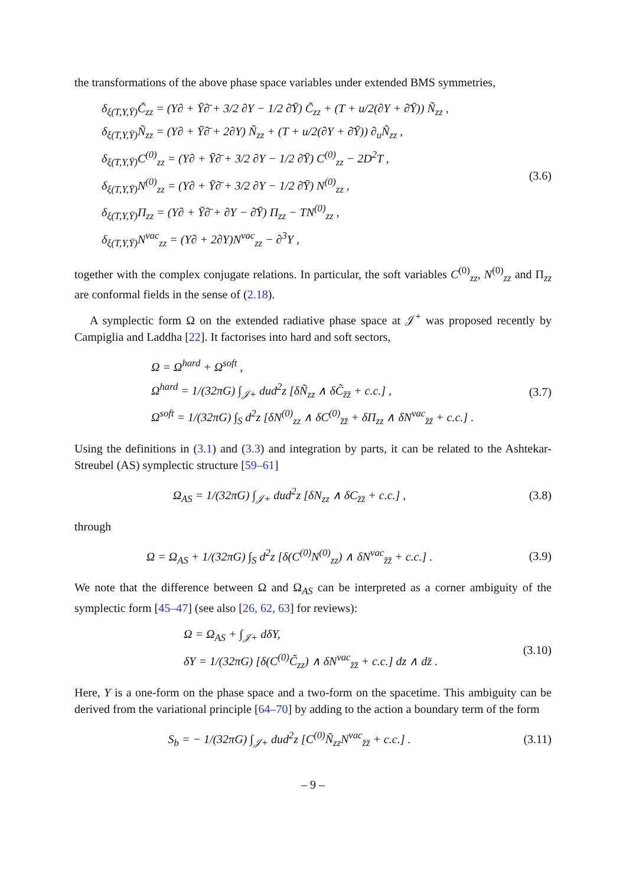the transformations of the above phase space variables under extended BMS symmetries,
δ<sub>ξ(T,Y,Ȳ)</sub>C̃<sub>zz</sub> = (Y∂ + Ȳ∂̄ + 3/2 ∂Y − 1/2 ∂̄Ȳ) C̃<sub>zz</sub> + (T + u/2(∂Y + ∂̄Ȳ)) Ñ<sub>zz</sub> ,
δ<sub>ξ(T,Y,Ȳ)</sub>Ñ<sub>zz</sub> = (Y∂ + Ȳ∂̄ + 2∂Y) Ñ<sub>zz</sub> + (T + u/2(∂Y + ∂̄Ȳ)) ∂<sub>u</sub>Ñ<sub>zz</sub> ,
δ<sub>ξ(T,Y,Ȳ)</sub>C<sup>(0)</sup><sub>zz</sub> = (Y∂ + Ȳ∂̄ + 3/2 ∂Y − 1/2 ∂̄Ȳ) C<sup>(0)</sup><sub>zz</sub> − 2D<sup>2</sup>T ,
δ<sub>ξ(T,Y,Ȳ)</sub>N<sup>(0)</sup><sub>zz</sub> = (Y∂ + Ȳ∂̄ + 3/2 ∂Y − 1/2 ∂̄Ȳ) N<sup>(0)</sup><sub>zz</sub> ,
δ<sub>ξ(T,Y,Ȳ)</sub>Π<sub>zz</sub> = (Y∂ + Ȳ∂̄ + ∂Y − ∂̄Ȳ) Π<sub>zz</sub> − TN<sup>(0)</sup><sub>zz</sub> ,
δ<sub>ξ(T,Y,Ȳ)</sub>N<sup>vac</sup><sub>zz</sub> = (Y∂ + 2∂Y)N<sup>vac</sup><sub>zz</sub> − ∂<sup>3</sup>Y ,
(3.6)
together with the complex conjugate relations. In particular, the soft variables C<sup>(0)</sup><sub>zz</sub>, N<sup>(0)</sup><sub>zz</sub> and Π<sub>zz</sub> are conformal fields in the sense of (2.18).
A symplectic form Ω on the extended radiative phase space at 𝒥<sup>+</sup> was proposed recently by Campiglia and Laddha [22]. It factorises into hard and soft sectors,
Ω = Ω<sup>hard</sup> + Ω<sup>soft</sup> ,
Ω<sup>hard</sup> = 1/(32πG) ∫<sub>𝒥+</sub> dud<sup>2</sup>z [δÑ<sub>zz</sub> ∧ δC̃<sub>z̄z̄</sub> + c.c.] ,
Ω<sup>soft</sup> = 1/(32πG) ∫<sub>S</sub> d<sup>2</sup>z [δN<sup>(0)</sup><sub>zz</sub> ∧ δC<sup>(0)</sup><sub>z̄z̄</sub> + δΠ<sub>zz</sub> ∧ δN<sup>vac</sup><sub>z̄z̄</sub> + c.c.] .
(3.7)
Using the definitions in (3.1) and (3.3) and integration by parts, it can be related to the Ashtekar-Streubel (AS) symplectic structure [59–61]
Ω<sub>AS</sub> = 1/(32πG) ∫<sub>𝒥+</sub> dud<sup>2</sup>z [δN<sub>zz</sub> ∧ δC<sub>z̄z̄</sub> + c.c.] ,
(3.8)
through
Ω = Ω<sub>AS</sub> + 1/(32πG) ∫<sub>S</sub> d<sup>2</sup>z [δ(C<sup>(0)</sup>N<sup>(0)</sup><sub>zz</sub>) ∧ δN<sup>vac</sup><sub>z̄z̄</sub> + c.c.] .
(3.9)
We note that the difference between Ω and Ω<sub>AS</sub> can be interpreted as a corner ambiguity of the symplectic form [45–47] (see also [26, 62, 63] for reviews):
Ω = Ω<sub>AS</sub> + ∫<sub>𝒥+</sub> dδY,
δY = 1/(32πG) [δ(C<sup>(0)</sup>C̃<sub>zz</sub>) ∧ δN<sup>vac</sup><sub>z̄z̄</sub> + c.c.] dz ∧ dz̄ .
(3.10)
Here, Y is a one-form on the phase space and a two-form on the spacetime. This ambiguity can be derived from the variational principle [64–70] by adding to the action a boundary term of the form
S<sub>b</sub> = − 1/(32πG) ∫<sub>𝒥+</sub> dud<sup>2</sup>z [C<sup>(0)</sup>Ñ<sub>zz</sub>N<sup>vac</sup><sub>z̄z̄</sub> + c.c.] .
(3.11)
– 9 –